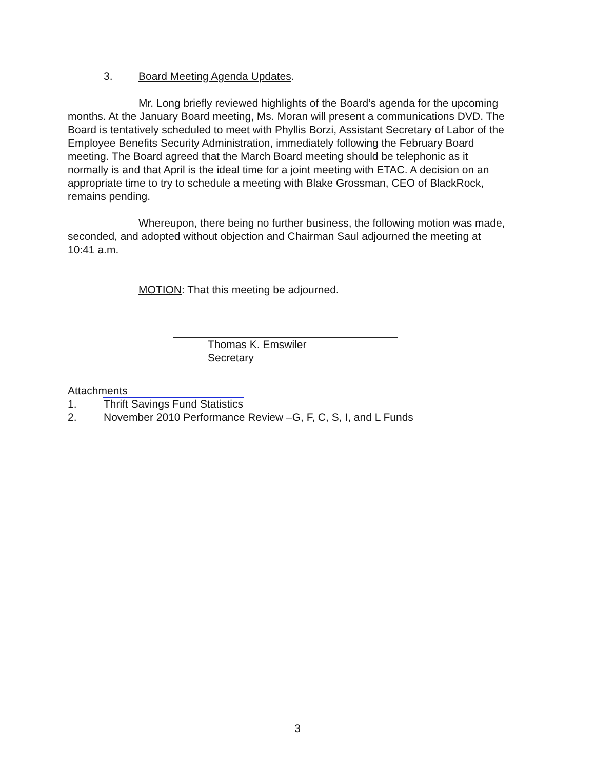3. Board Meeting Agenda Updates.
Mr. Long briefly reviewed highlights of the Board’s agenda for the upcoming months. At the January Board meeting, Ms. Moran will present a communications DVD. The Board is tentatively scheduled to meet with Phyllis Borzi, Assistant Secretary of Labor of the Employee Benefits Security Administration, immediately following the February Board meeting. The Board agreed that the March Board meeting should be telephonic as it normally is and that April is the ideal time for a joint meeting with ETAC. A decision on an appropriate time to try to schedule a meeting with Blake Grossman, CEO of BlackRock, remains pending.
Whereupon, there being no further business, the following motion was made, seconded, and adopted without objection and Chairman Saul adjourned the meeting at 10:41 a.m.
MOTION: That this meeting be adjourned.
Thomas K. Emswiler
Secretary
Attachments
1. Thrift Savings Fund Statistics
2. November 2010 Performance Review –G, F, C, S, I, and L Funds
3